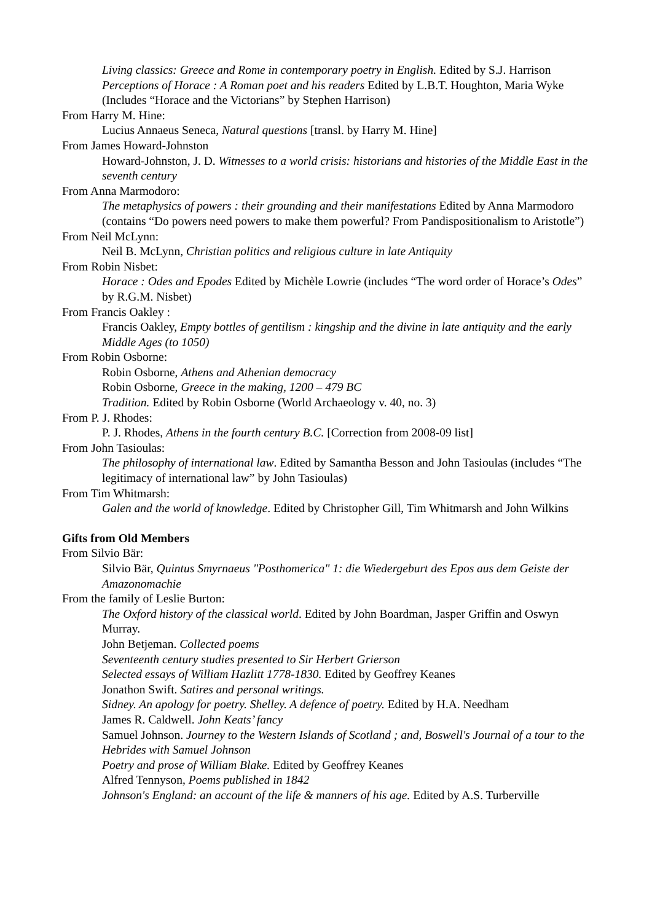Living classics: Greece and Rome in contemporary poetry in English. Edited by S.J. Harrison
Perceptions of Horace : A Roman poet and his readers Edited by L.B.T. Houghton, Maria Wyke (Includes “Horace and the Victorians” by Stephen Harrison)
From Harry M. Hine:
Lucius Annaeus Seneca, Natural questions [transl. by Harry M. Hine]
From James Howard-Johnston
Howard-Johnston, J. D. Witnesses to a world crisis: historians and histories of the Middle East in the seventh century
From Anna Marmodoro:
The metaphysics of powers : their grounding and their manifestations Edited by Anna Marmodoro (contains “Do powers need powers to make them powerful? From Pandispositionalism to Aristotle”)
From Neil McLynn:
Neil B. McLynn, Christian politics and religious culture in late Antiquity
From Robin Nisbet:
Horace : Odes and Epodes Edited by Michèle Lowrie (includes “The word order of Horace’s Odes” by R.G.M. Nisbet)
From Francis Oakley :
Francis Oakley, Empty bottles of gentilism : kingship and the divine in late antiquity and the early Middle Ages (to 1050)
From Robin Osborne:
Robin Osborne, Athens and Athenian democracy
Robin Osborne, Greece in the making, 1200 – 479 BC
Tradition. Edited by Robin Osborne (World Archaeology v. 40, no. 3)
From P. J. Rhodes:
P. J. Rhodes, Athens in the fourth century B.C. [Correction from 2008-09 list]
From John Tasioulas:
The philosophy of international law. Edited by Samantha Besson and John Tasioulas (includes “The legitimacy of international law” by John Tasioulas)
From Tim Whitmarsh:
Galen and the world of knowledge. Edited by Christopher Gill, Tim Whitmarsh and John Wilkins
Gifts from Old Members
From Silvio Bär:
Silvio Bär, Quintus Smyrnaeus "Posthomerica" 1: die Wiedergeburt des Epos aus dem Geiste der Amazonomachie
From the family of Leslie Burton:
The Oxford history of the classical world. Edited by John Boardman, Jasper Griffin and Oswyn Murray.
John Betjeman. Collected poems
Seventeenth century studies presented to Sir Herbert Grierson
Selected essays of William Hazlitt 1778-1830. Edited by Geoffrey Keanes
Jonathon Swift. Satires and personal writings.
Sidney. An apology for poetry. Shelley. A defence of poetry. Edited by H.A. Needham
James R. Caldwell. John Keats’ fancy
Samuel Johnson. Journey to the Western Islands of Scotland ; and, Boswell's Journal of a tour to the Hebrides with Samuel Johnson
Poetry and prose of William Blake. Edited by Geoffrey Keanes
Alfred Tennyson, Poems published in 1842
Johnson's England: an account of the life & manners of his age. Edited by A.S. Turberville